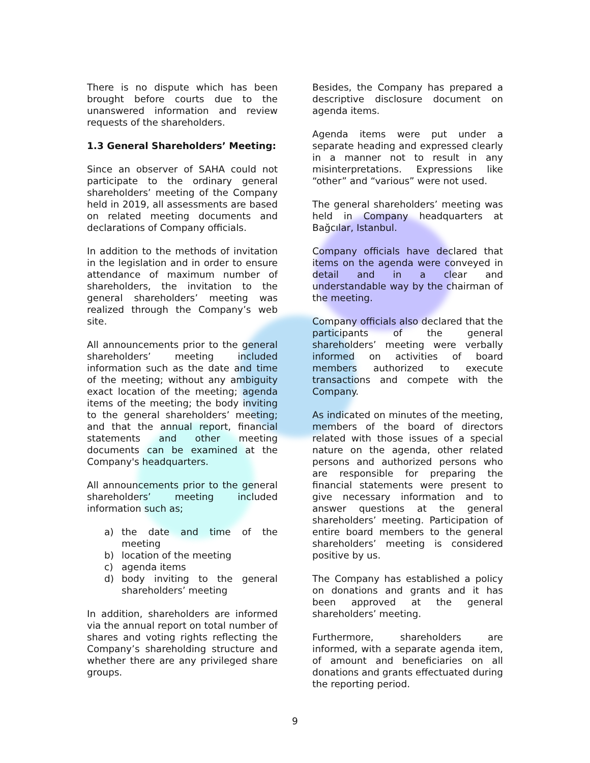There is no dispute which has been brought before courts due to the unanswered information and review requests of the shareholders.
1.3 General Shareholders’ Meeting:
Since an observer of SAHA could not participate to the ordinary general shareholders’ meeting of the Company held in 2019, all assessments are based on related meeting documents and declarations of Company officials.
In addition to the methods of invitation in the legislation and in order to ensure attendance of maximum number of shareholders, the invitation to the general shareholders’ meeting was realized through the Company’s web site.
All announcements prior to the general shareholders’ meeting included information such as the date and time of the meeting; without any ambiguity exact location of the meeting; agenda items of the meeting; the body inviting to the general shareholders’ meeting; and that the annual report, financial statements and other meeting documents can be examined at the Company's headquarters.
All announcements prior to the general shareholders’ meeting included information such as;
a) the date and time of the meeting
b) location of the meeting
c) agenda items
d) body inviting to the general shareholders’ meeting
In addition, shareholders are informed via the annual report on total number of shares and voting rights reflecting the Company’s shareholding structure and whether there are any privileged share groups.
Besides, the Company has prepared a descriptive disclosure document on agenda items.
Agenda items were put under a separate heading and expressed clearly in a manner not to result in any misinterpretations. Expressions like “other” and “various” were not used.
The general shareholders’ meeting was held in Company headquarters at Bağcılar, Istanbul.
Company officials have declared that items on the agenda were conveyed in detail and in a clear and understandable way by the chairman of the meeting.
Company officials also declared that the participants of the general shareholders’ meeting were verbally informed on activities of board members authorized to execute transactions and compete with the Company.
As indicated on minutes of the meeting, members of the board of directors related with those issues of a special nature on the agenda, other related persons and authorized persons who are responsible for preparing the financial statements were present to give necessary information and to answer questions at the general shareholders’ meeting. Participation of entire board members to the general shareholders’ meeting is considered positive by us.
The Company has established a policy on donations and grants and it has been approved at the general shareholders’ meeting.
Furthermore, shareholders are informed, with a separate agenda item, of amount and beneficiaries on all donations and grants effectuated during the reporting period.
9